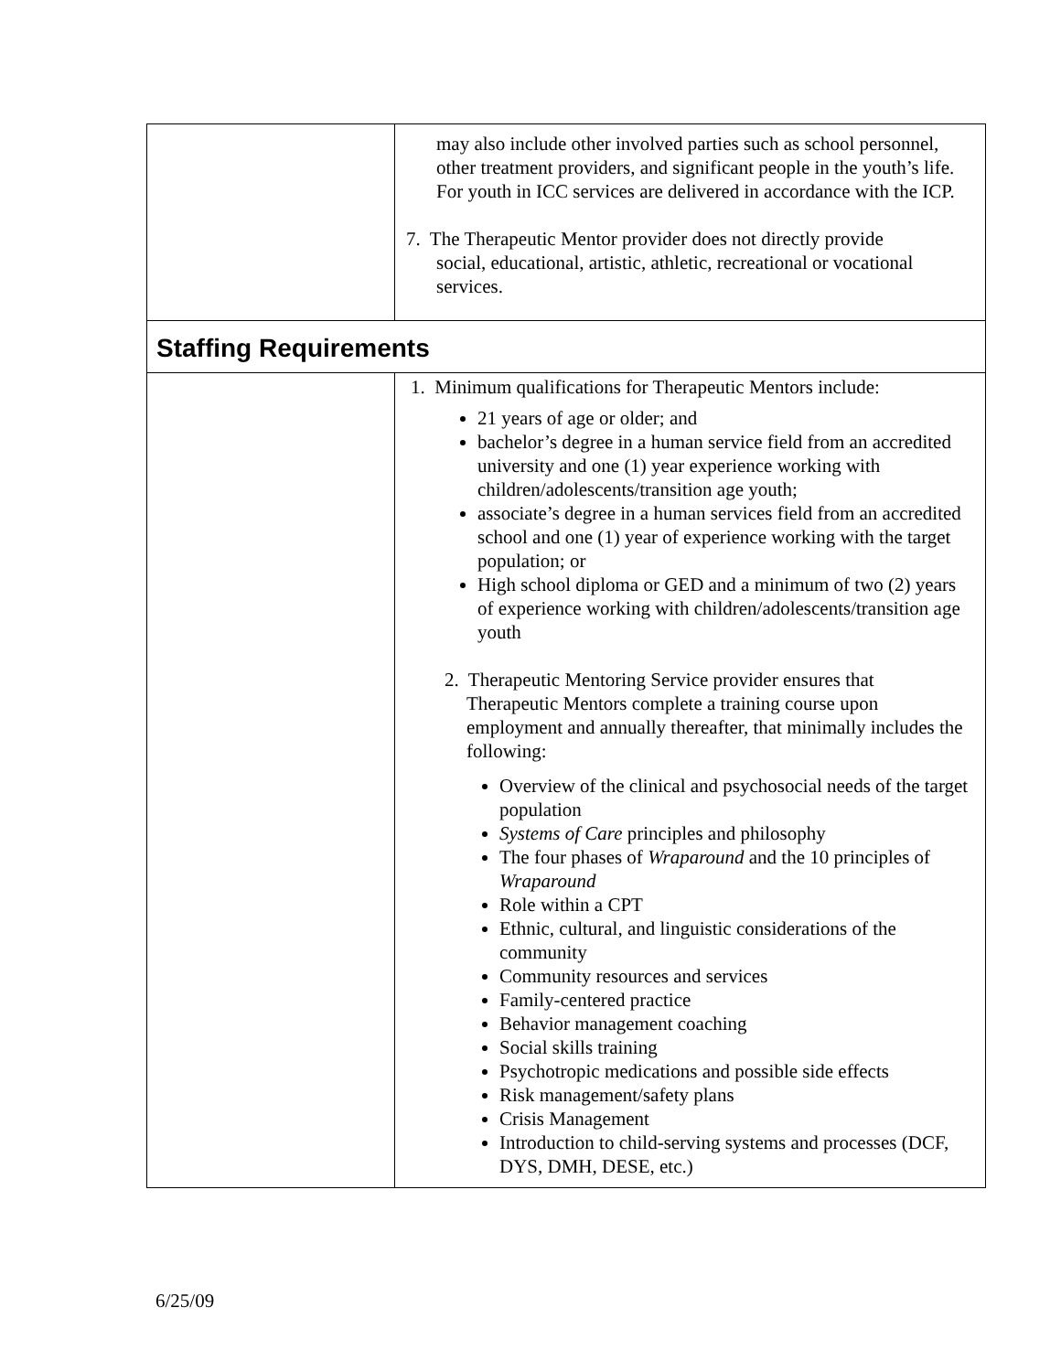| | may also include other involved parties such as school personnel, other treatment providers, and significant people in the youth’s life. For youth in ICC services are delivered in accordance with the ICP. 7. The Therapeutic Mentor provider does not directly provide social, educational, artistic, athletic, recreational or vocational services. |
| Staffing Requirements | |
| | 1. Minimum qualifications for Therapeutic Mentors include: 21 years of age or older; and bachelor’s degree in a human service field from an accredited university and one (1) year experience working with children/adolescents/transition age youth; associate’s degree in a human services field from an accredited school and one (1) year of experience working with the target population; or High school diploma or GED and a minimum of two (2) years of experience working with children/adolescents/transition age youth 2. Therapeutic Mentoring Service provider ensures that Therapeutic Mentors complete a training course upon employment and annually thereafter, that minimally includes the following: Overview of the clinical and psychosocial needs of the target population Systems of Care principles and philosophy The four phases of Wraparound and the 10 principles of Wraparound Role within a CPT Ethnic, cultural, and linguistic considerations of the community Community resources and services Family-centered practice Behavior management coaching Social skills training Psychotropic medications and possible side effects Risk management/safety plans Crisis Management Introduction to child-serving systems and processes (DCF, DYS, DMH, DESE, etc.) |
6/25/09